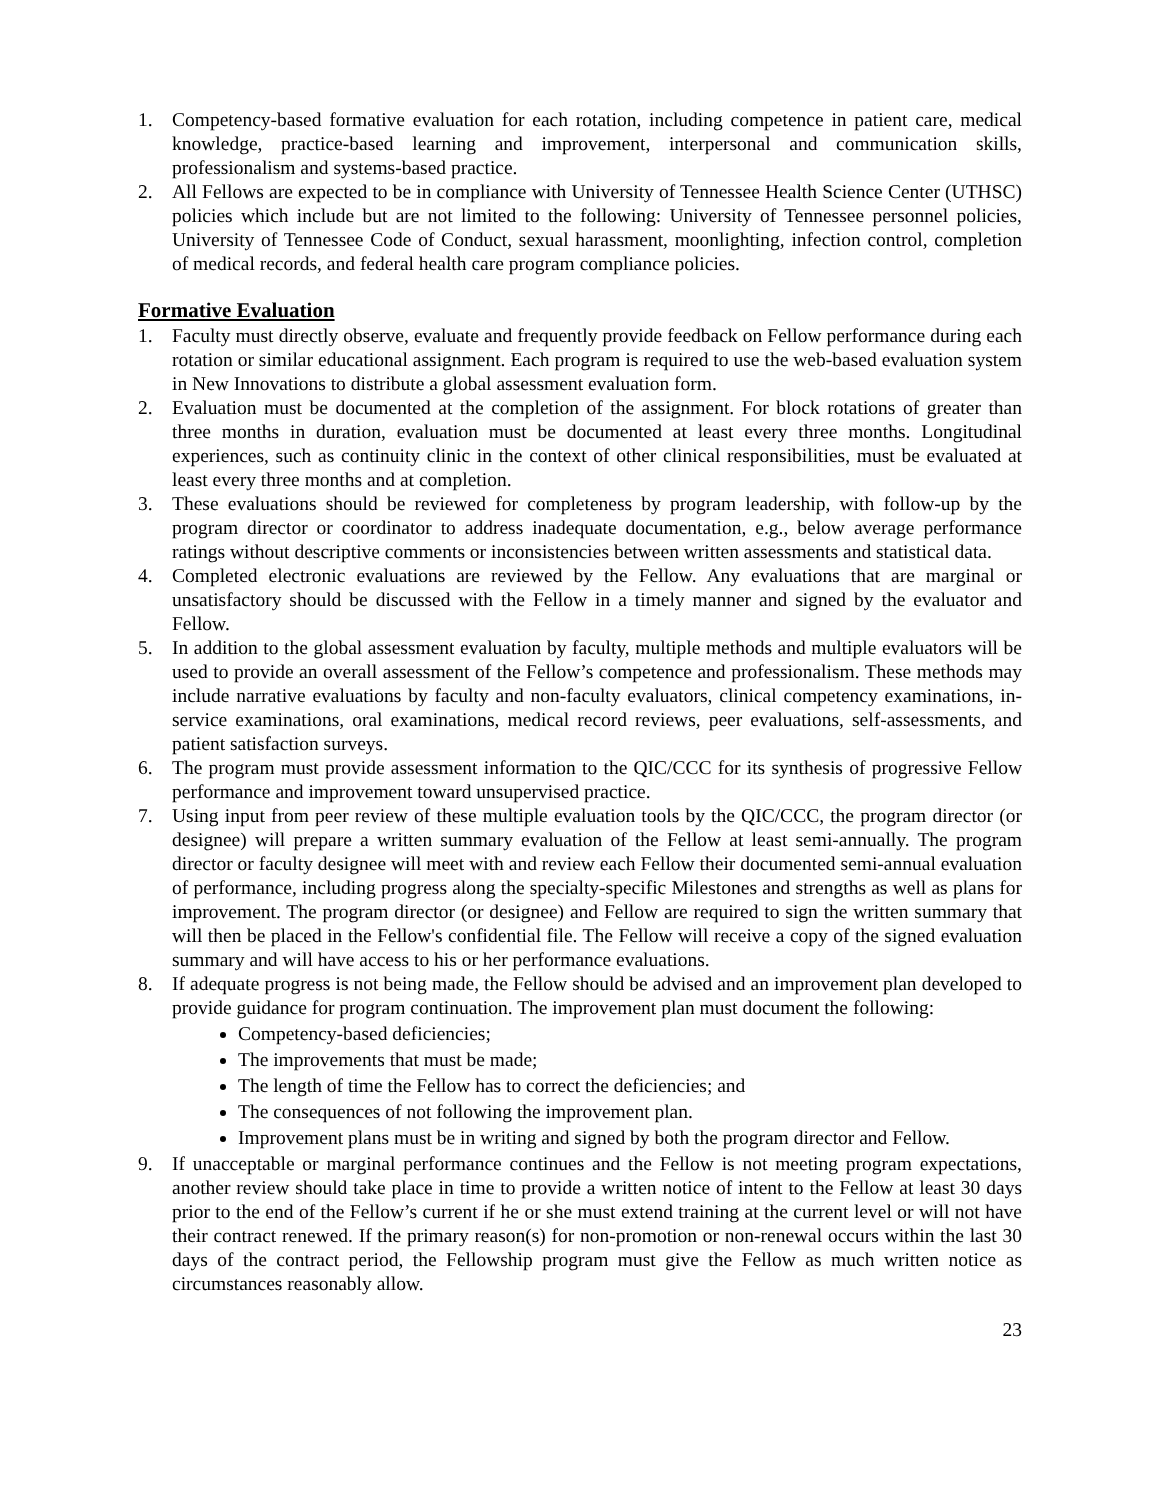1. Competency-based formative evaluation for each rotation, including competence in patient care, medical knowledge, practice-based learning and improvement, interpersonal and communication skills, professionalism and systems-based practice.
2. All Fellows are expected to be in compliance with University of Tennessee Health Science Center (UTHSC) policies which include but are not limited to the following: University of Tennessee personnel policies, University of Tennessee Code of Conduct, sexual harassment, moonlighting, infection control, completion of medical records, and federal health care program compliance policies.
Formative Evaluation
1. Faculty must directly observe, evaluate and frequently provide feedback on Fellow performance during each rotation or similar educational assignment. Each program is required to use the web-based evaluation system in New Innovations to distribute a global assessment evaluation form.
2. Evaluation must be documented at the completion of the assignment. For block rotations of greater than three months in duration, evaluation must be documented at least every three months. Longitudinal experiences, such as continuity clinic in the context of other clinical responsibilities, must be evaluated at least every three months and at completion.
3. These evaluations should be reviewed for completeness by program leadership, with follow-up by the program director or coordinator to address inadequate documentation, e.g., below average performance ratings without descriptive comments or inconsistencies between written assessments and statistical data.
4. Completed electronic evaluations are reviewed by the Fellow. Any evaluations that are marginal or unsatisfactory should be discussed with the Fellow in a timely manner and signed by the evaluator and Fellow.
5. In addition to the global assessment evaluation by faculty, multiple methods and multiple evaluators will be used to provide an overall assessment of the Fellow’s competence and professionalism. These methods may include narrative evaluations by faculty and non-faculty evaluators, clinical competency examinations, in-service examinations, oral examinations, medical record reviews, peer evaluations, self-assessments, and patient satisfaction surveys.
6. The program must provide assessment information to the QIC/CCC for its synthesis of progressive Fellow performance and improvement toward unsupervised practice.
7. Using input from peer review of these multiple evaluation tools by the QIC/CCC, the program director (or designee) will prepare a written summary evaluation of the Fellow at least semi-annually. The program director or faculty designee will meet with and review each Fellow their documented semi-annual evaluation of performance, including progress along the specialty-specific Milestones and strengths as well as plans for improvement. The program director (or designee) and Fellow are required to sign the written summary that will then be placed in the Fellow's confidential file. The Fellow will receive a copy of the signed evaluation summary and will have access to his or her performance evaluations.
8. If adequate progress is not being made, the Fellow should be advised and an improvement plan developed to provide guidance for program continuation. The improvement plan must document the following:
Competency-based deficiencies;
The improvements that must be made;
The length of time the Fellow has to correct the deficiencies; and
The consequences of not following the improvement plan.
Improvement plans must be in writing and signed by both the program director and Fellow.
9. If unacceptable or marginal performance continues and the Fellow is not meeting program expectations, another review should take place in time to provide a written notice of intent to the Fellow at least 30 days prior to the end of the Fellow’s current if he or she must extend training at the current level or will not have their contract renewed. If the primary reason(s) for non-promotion or non-renewal occurs within the last 30 days of the contract period, the Fellowship program must give the Fellow as much written notice as circumstances reasonably allow.
23